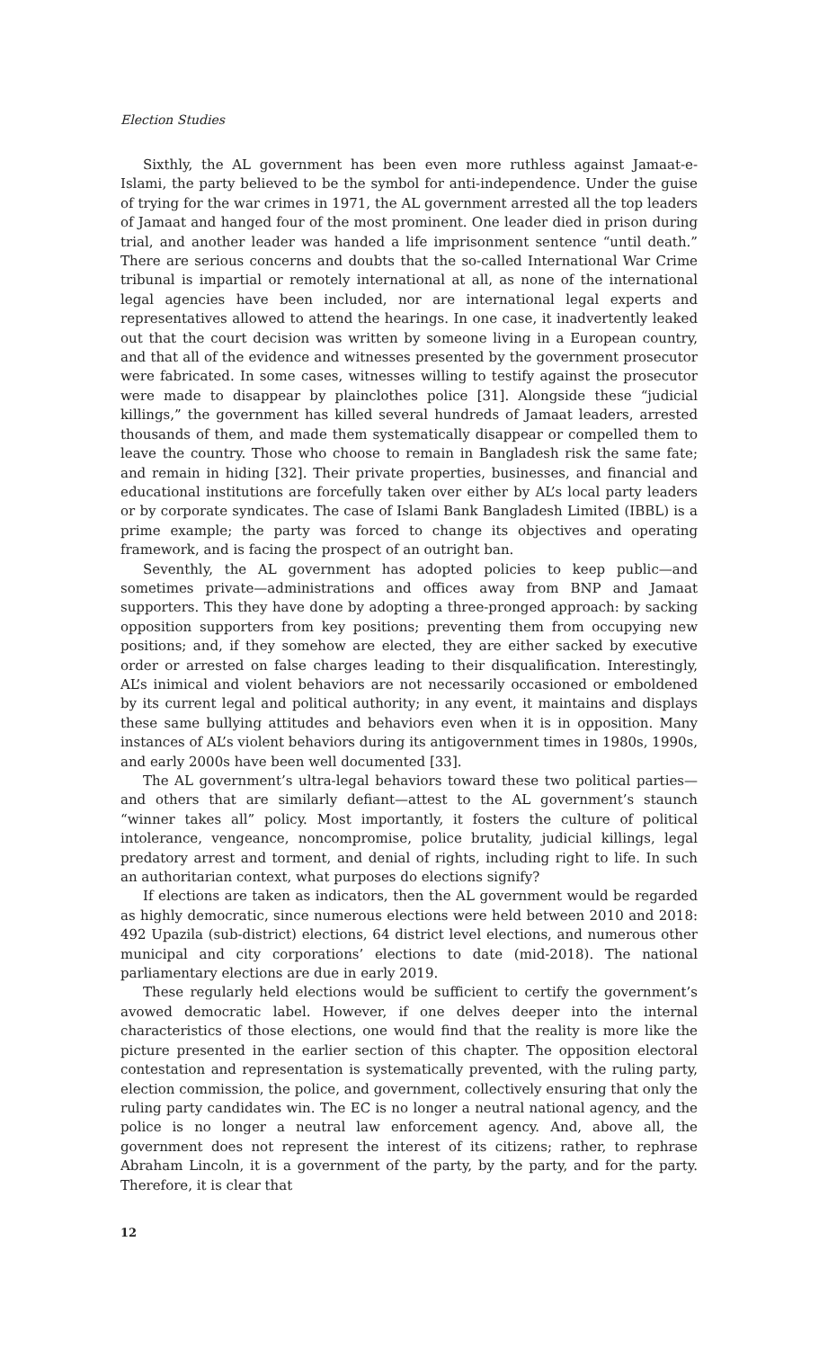Election Studies
Sixthly, the AL government has been even more ruthless against Jamaat-e-Islami, the party believed to be the symbol for anti-independence. Under the guise of trying for the war crimes in 1971, the AL government arrested all the top leaders of Jamaat and hanged four of the most prominent. One leader died in prison during trial, and another leader was handed a life imprisonment sentence “until death.” There are serious concerns and doubts that the so-called International War Crime tribunal is impartial or remotely international at all, as none of the international legal agencies have been included, nor are international legal experts and representatives allowed to attend the hearings. In one case, it inadvertently leaked out that the court decision was written by someone living in a European country, and that all of the evidence and witnesses presented by the government prosecutor were fabricated. In some cases, witnesses willing to testify against the prosecutor were made to disappear by plainclothes police [31]. Alongside these “judicial killings,” the government has killed several hundreds of Jamaat leaders, arrested thousands of them, and made them systematically disappear or compelled them to leave the country. Those who choose to remain in Bangladesh risk the same fate; and remain in hiding [32]. Their private properties, businesses, and financial and educational institutions are forcefully taken over either by AL’s local party leaders or by corporate syndicates. The case of Islami Bank Bangladesh Limited (IBBL) is a prime example; the party was forced to change its objectives and operating framework, and is facing the prospect of an outright ban.
Seventhly, the AL government has adopted policies to keep public—and sometimes private—administrations and offices away from BNP and Jamaat supporters. This they have done by adopting a three-pronged approach: by sacking opposition supporters from key positions; preventing them from occupying new positions; and, if they somehow are elected, they are either sacked by executive order or arrested on false charges leading to their disqualification. Interestingly, AL’s inimical and violent behaviors are not necessarily occasioned or emboldened by its current legal and political authority; in any event, it maintains and displays these same bullying attitudes and behaviors even when it is in opposition. Many instances of AL’s violent behaviors during its antigovernment times in 1980s, 1990s, and early 2000s have been well documented [33].
The AL government’s ultra-legal behaviors toward these two political parties—and others that are similarly defiant—attest to the AL government’s staunch “winner takes all” policy. Most importantly, it fosters the culture of political intolerance, vengeance, noncompromise, police brutality, judicial killings, legal predatory arrest and torment, and denial of rights, including right to life. In such an authoritarian context, what purposes do elections signify?
If elections are taken as indicators, then the AL government would be regarded as highly democratic, since numerous elections were held between 2010 and 2018: 492 Upazila (sub-district) elections, 64 district level elections, and numerous other municipal and city corporations’ elections to date (mid-2018). The national parliamentary elections are due in early 2019.
These regularly held elections would be sufficient to certify the government’s avowed democratic label. However, if one delves deeper into the internal characteristics of those elections, one would find that the reality is more like the picture presented in the earlier section of this chapter. The opposition electoral contestation and representation is systematically prevented, with the ruling party, election commission, the police, and government, collectively ensuring that only the ruling party candidates win. The EC is no longer a neutral national agency, and the police is no longer a neutral law enforcement agency. And, above all, the government does not represent the interest of its citizens; rather, to rephrase Abraham Lincoln, it is a government of the party, by the party, and for the party. Therefore, it is clear that
12